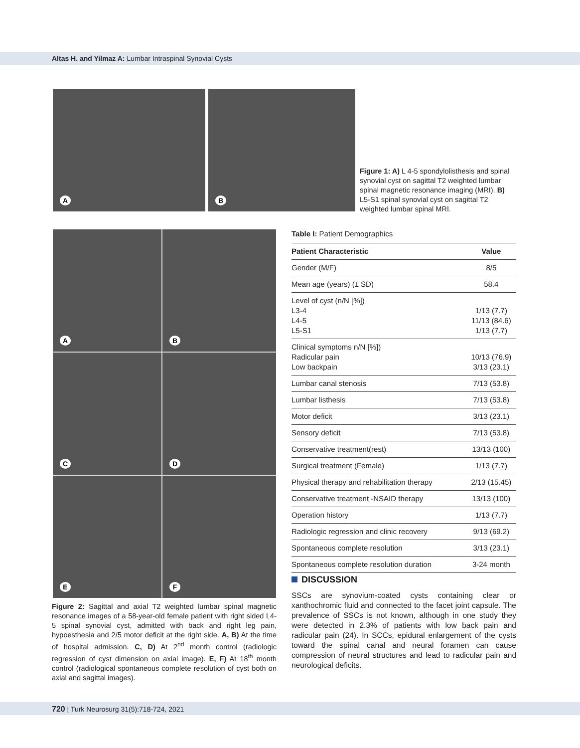Altas H. and Yilmaz A: Lumbar Intraspinal Synovial Cysts
A
B
Figure 1: A) L 4-5 spondylolisthesis and spinal synovial cyst on sagittal T2 weighted lumbar spinal magnetic resonance imaging (MRI). B) L5-S1 spinal synovial cyst on sagittal T2 weighted lumbar spinal MRI.
A
B
C
D
E
F
Figure 2: Sagittal and axial T2 weighted lumbar spinal magnetic resonance images of a 58-year-old female patient with right sided L4-5 spinal synovial cyst, admitted with back and right leg pain, hypoesthesia and 2/5 motor deficit at the right side. A, B) At the time of hospital admission. C, D) At 2<sup>nd</sup> month control (radiologic regression of cyst dimension on axial image). E, F) At 18<sup>th</sup> month control (radiological spontaneous complete resolution of cyst both on axial and sagittal images).
Table I: Patient Demographics
| Patient Characteristic | Value |
| --- | --- |
| Gender (M/F) | 8/5 |
| Mean age (years) (± SD) | 58.4 |
| Level of cyst (n/N [%]) L3-4 L4-5 L5-S1 | 1/13 (7.7) 11/13 (84.6) 1/13 (7.7) |
| Clinical symptoms n/N [%]) Radicular pain Low backpain | 10/13 (76.9) 3/13 (23.1) |
| Lumbar canal stenosis | 7/13 (53.8) |
| Lumbar listhesis | 7/13 (53.8) |
| Motor deficit | 3/13 (23.1) |
| Sensory deficit | 7/13 (53.8) |
| Conservative treatment(rest) | 13/13 (100) |
| Surgical treatment (Female) | 1/13 (7.7) |
| Physical therapy and rehabilitation therapy | 2/13 (15.45) |
| Conservative treatment -NSAID therapy | 13/13 (100) |
| Operation history | 1/13 (7.7) |
| Radiologic regression and clinic recovery | 9/13 (69.2) |
| Spontaneous complete resolution | 3/13 (23.1) |
| Spontaneous complete resolution duration | 3-24 month |
DISCUSSION
SSCs are synovium-coated cysts containing clear or xanthochromic fluid and connected to the facet joint capsule. The prevalence of SSCs is not known, although in one study they were detected in 2.3% of patients with low back pain and radicular pain (24). In SCCs, epidural enlargement of the cysts toward the spinal canal and neural foramen can cause compression of neural structures and lead to radicular pain and neurological deficits.
720 | Turk Neurosurg 31(5):718-724, 2021